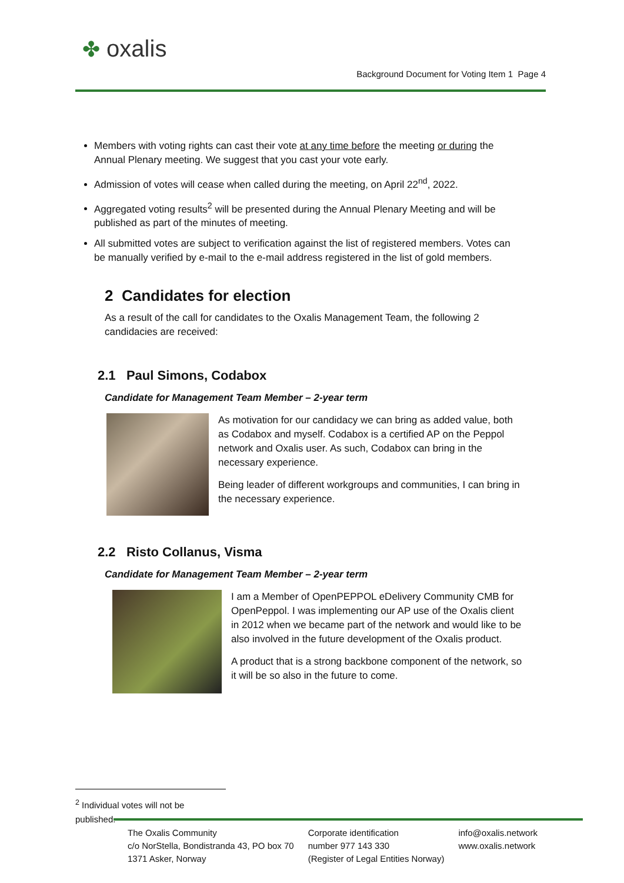✤ oxalis
Background Document for Voting Item 1 Page 4
Members with voting rights can cast their vote at any time before the meeting or during the Annual Plenary meeting. We suggest that you cast your vote early.
Admission of votes will cease when called during the meeting, on April 22<sup>nd</sup>, 2022.
Aggregated voting results<sup>2</sup> will be presented during the Annual Plenary Meeting and will be published as part of the minutes of meeting.
All submitted votes are subject to verification against the list of registered members. Votes can be manually verified by e-mail to the e-mail address registered in the list of gold members.
2 Candidates for election
As a result of the call for candidates to the Oxalis Management Team, the following 2 candidacies are received:
2.1 Paul Simons, Codabox
Candidate for Management Team Member – 2-year term
As motivation for our candidacy we can bring as added value, both as Codabox and myself. Codabox is a certified AP on the Peppol network and Oxalis user. As such, Codabox can bring in the necessary experience.
Being leader of different workgroups and communities, I can bring in the necessary experience.
2.2 Risto Collanus, Visma
Candidate for Management Team Member – 2-year term
I am a Member of OpenPEPPOL eDelivery Community CMB for OpenPeppol. I was implementing our AP use of the Oxalis client in 2012 when we became part of the network and would like to be also involved in the future development of the Oxalis product.
A product that is a strong backbone component of the network, so it will be so also in the future to come.
<sup>2</sup> Individual votes will not be published.
The Oxalis Community
c/o NorStella, Bondistranda 43, PO box 70
1371 Asker, Norway
Corporate identification
number 977 143 330
(Register of Legal Entities Norway)
info@oxalis.network
www.oxalis.network